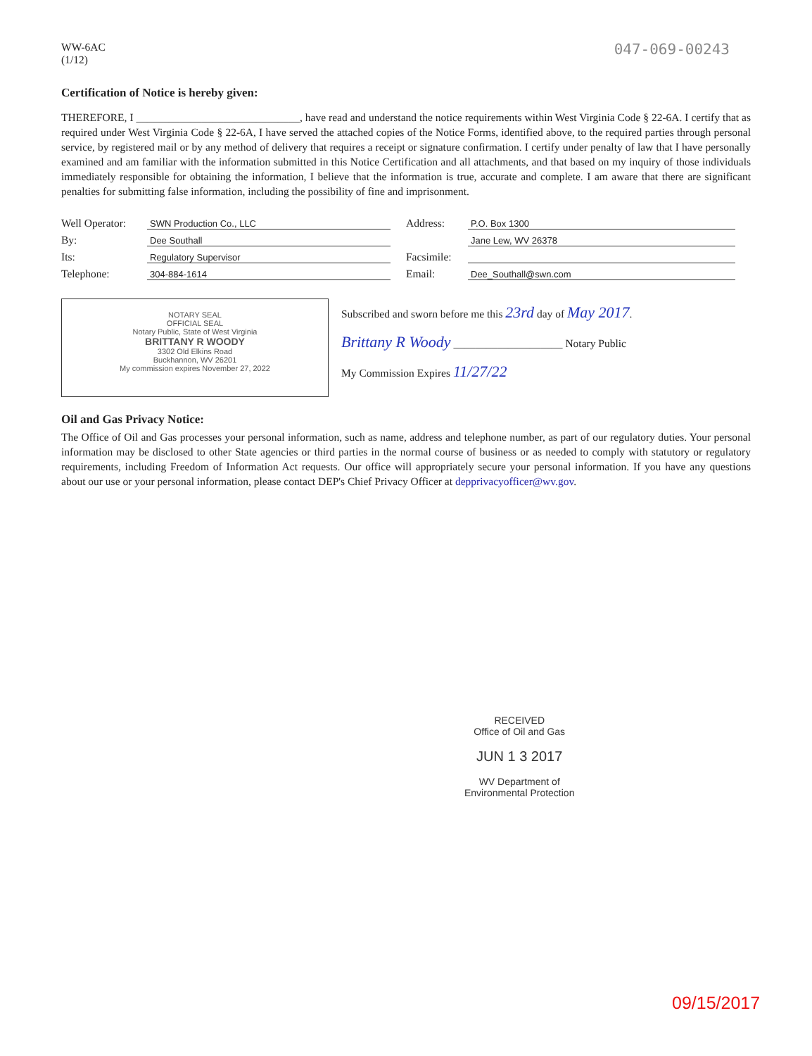WW-6AC
(1/12)
047-069-00243
Certification of Notice is hereby given:
THEREFORE, I ______________________________, have read and understand the notice requirements within West Virginia Code § 22-6A. I certify that as required under West Virginia Code § 22-6A, I have served the attached copies of the Notice Forms, identified above, to the required parties through personal service, by registered mail or by any method of delivery that requires a receipt or signature confirmation. I certify under penalty of law that I have personally examined and am familiar with the information submitted in this Notice Certification and all attachments, and that based on my inquiry of those individuals immediately responsible for obtaining the information, I believe that the information is true, accurate and complete. I am aware that there are significant penalties for submitting false information, including the possibility of fine and imprisonment.
Well Operator: SWN Production Co., LLC
By: Dee Southall
Its: Regulatory Supervisor
Telephone: 304-884-1614
Address: P.O. Box 1300
Jane Lew, WV 26378
Facsimile:
Email: Dee_Southall@swn.com
NOTARY SEAL
OFFICIAL SEAL
Notary Public, State of West Virginia
BRITTANY R WOODY
3302 Old Elkins Road
Buckhannon, WV 26201
My commission expires November 27, 2022
Subscribed and sworn before me this 23rd day of May 2017.
Brittany R Woody ____________________ Notary Public
My Commission Expires 11/27/22
Oil and Gas Privacy Notice:
The Office of Oil and Gas processes your personal information, such as name, address and telephone number, as part of our regulatory duties. Your personal information may be disclosed to other State agencies or third parties in the normal course of business or as needed to comply with statutory or regulatory requirements, including Freedom of Information Act requests. Our office will appropriately secure your personal information. If you have any questions about our use or your personal information, please contact DEP's Chief Privacy Officer at depprivacyofficer@wv.gov.
RECEIVED
Office of Oil and Gas
JUN 1 3 2017
WV Department of
Environmental Protection
09/15/2017